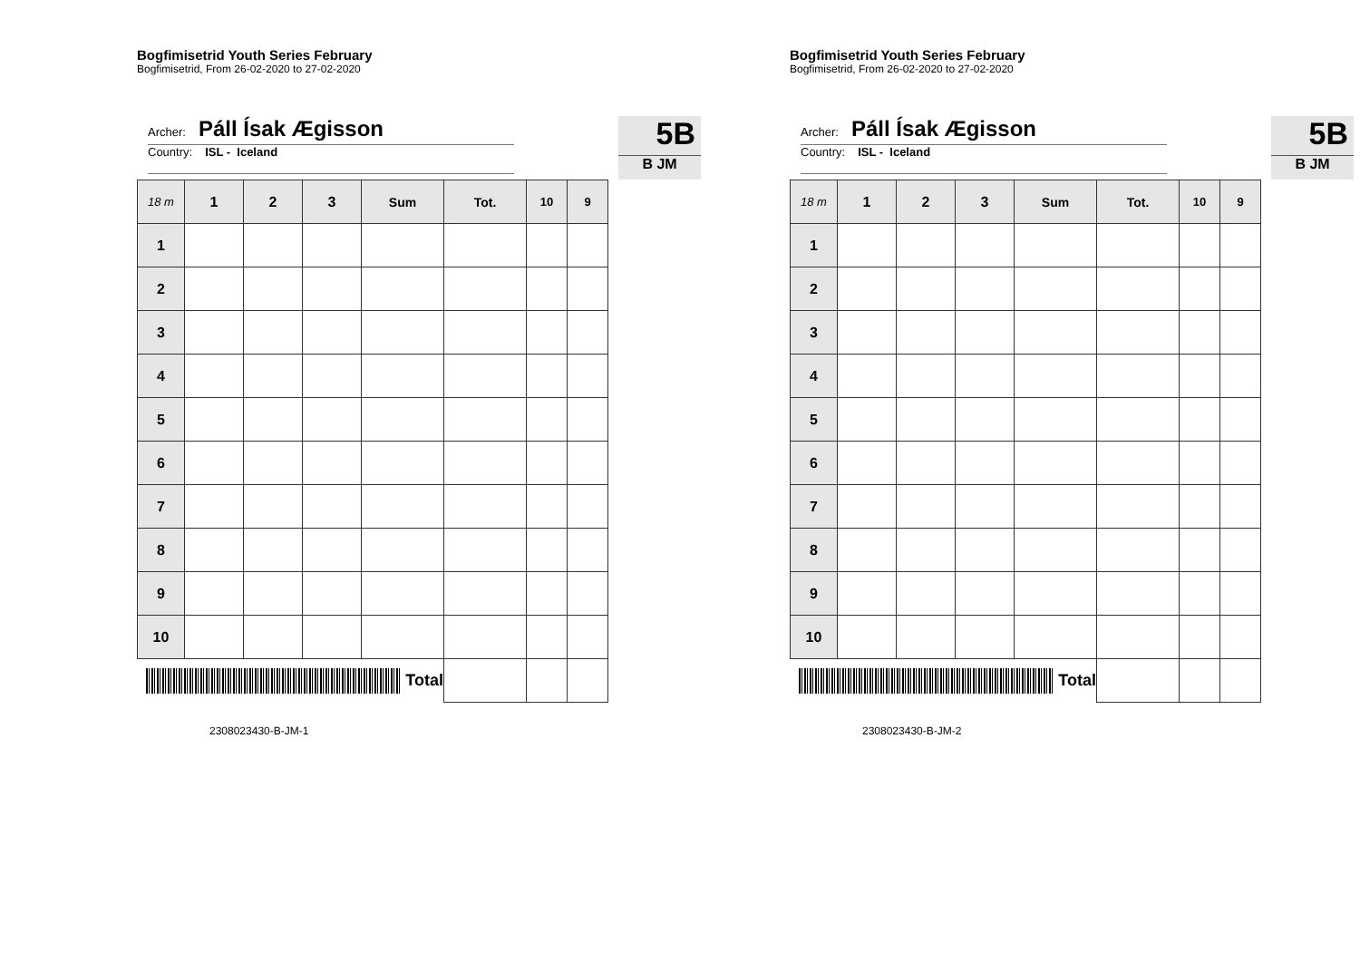Bogfimisetrid Youth Series February
Bogfimisetrid, From 26-02-2020 to 27-02-2020
Archer: Páll Ísak Ægisson
Country: ISL - Iceland
5B
B JM
| 18 m | 1 | 2 | 3 | Sum | Tot. | 10 | 9 |
| --- | --- | --- | --- | --- | --- | --- | --- |
| 1 | | | | | | | |
| 2 | | | | | | | |
| 3 | | | | | | | |
| 4 | | | | | | | |
| 5 | | | | | | | |
| 6 | | | | | | | |
| 7 | | | | | | | |
| 8 | | | | | | | |
| 9 | | | | | | | |
| 10 | | | | | | | |
| Total | | | | | | | |
2308023430-B-JM-1
Bogfimisetrid Youth Series February
Bogfimisetrid, From 26-02-2020 to 27-02-2020
Archer: Páll Ísak Ægisson
Country: ISL - Iceland
5B
B JM
| 18 m | 1 | 2 | 3 | Sum | Tot. | 10 | 9 |
| --- | --- | --- | --- | --- | --- | --- | --- |
| 1 | | | | | | | |
| 2 | | | | | | | |
| 3 | | | | | | | |
| 4 | | | | | | | |
| 5 | | | | | | | |
| 6 | | | | | | | |
| 7 | | | | | | | |
| 8 | | | | | | | |
| 9 | | | | | | | |
| 10 | | | | | | | |
| Total | | | | | | | |
2308023430-B-JM-2